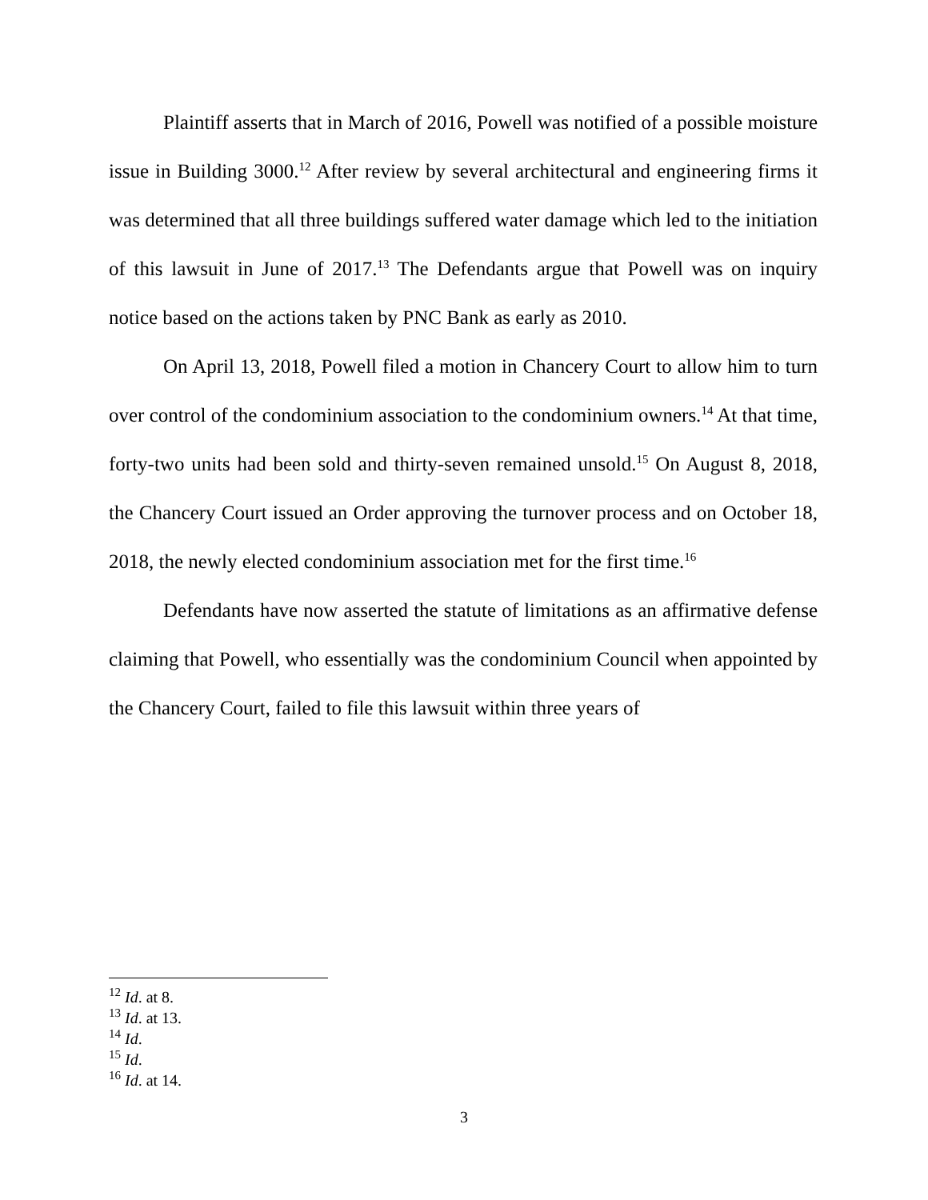Plaintiff asserts that in March of 2016, Powell was notified of a possible moisture issue in Building 3000.<sup>12</sup> After review by several architectural and engineering firms it was determined that all three buildings suffered water damage which led to the initiation of this lawsuit in June of 2017.<sup>13</sup> The Defendants argue that Powell was on inquiry notice based on the actions taken by PNC Bank as early as 2010.
On April 13, 2018, Powell filed a motion in Chancery Court to allow him to turn over control of the condominium association to the condominium owners.<sup>14</sup> At that time, forty-two units had been sold and thirty-seven remained unsold.<sup>15</sup> On August 8, 2018, the Chancery Court issued an Order approving the turnover process and on October 18, 2018, the newly elected condominium association met for the first time.<sup>16</sup>
Defendants have now asserted the statute of limitations as an affirmative defense claiming that Powell, who essentially was the condominium Council when appointed by the Chancery Court, failed to file this lawsuit within three years of
<sup>12</sup> Id. at 8.
<sup>13</sup> Id. at 13.
<sup>14</sup> Id.
<sup>15</sup> Id.
<sup>16</sup> Id. at 14.
3